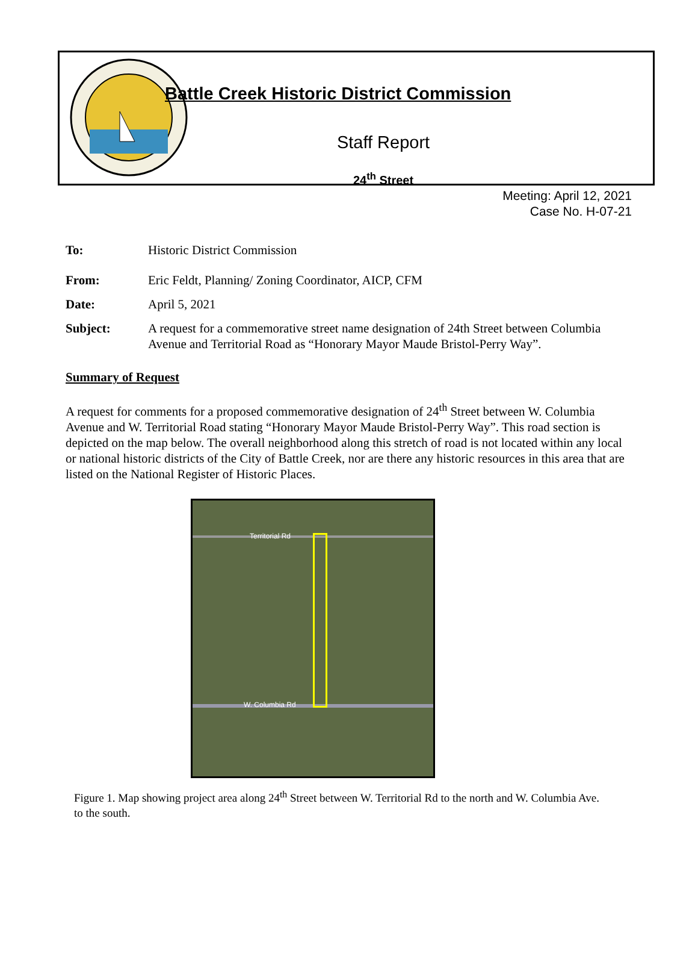Battle Creek Historic District Commission
Staff Report
24<sup>th</sup> Street
Meeting: April 12, 2021
Case No. H-07-21
To: Historic District Commission
From: Eric Feldt, Planning/ Zoning Coordinator, AICP, CFM
Date: April 5, 2021
Subject: A request for a commemorative street name designation of 24th Street between Columbia Avenue and Territorial Road as “Honorary Mayor Maude Bristol-Perry Way”.
Summary of Request
A request for comments for a proposed commemorative designation of 24<sup>th</sup> Street between W. Columbia Avenue and W. Territorial Road stating “Honorary Mayor Maude Bristol-Perry Way”. This road section is depicted on the map below. The overall neighborhood along this stretch of road is not located within any local or national historic districts of the City of Battle Creek, nor are there any historic resources in this area that are listed on the National Register of Historic Places.
Territorial Rd
W. Columbia Rd
Figure 1. Map showing project area along 24<sup>th</sup> Street between W. Territorial Rd to the north and W. Columbia Ave. to the south.